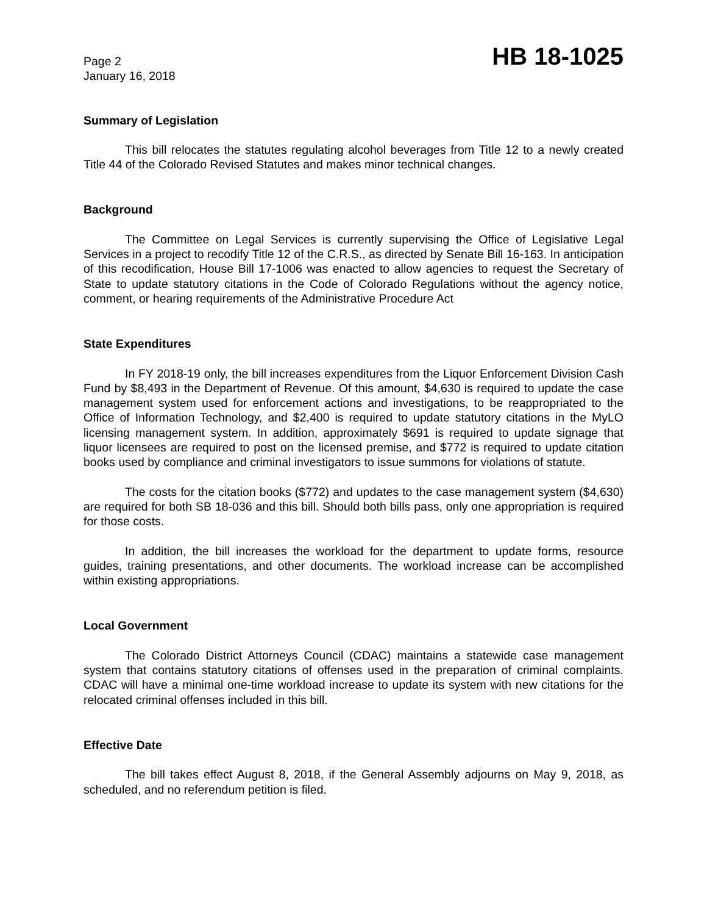Page 2
January 16, 2018
HB 18-1025
Summary of Legislation
This bill relocates the statutes regulating alcohol beverages from Title 12 to a newly created Title 44 of the Colorado Revised Statutes and makes minor technical changes.
Background
The Committee on Legal Services is currently supervising the Office of Legislative Legal Services in a project to recodify Title 12 of the C.R.S., as directed by Senate Bill 16-163. In anticipation of this recodification, House Bill 17-1006 was enacted to allow agencies to request the Secretary of State to update statutory citations in the Code of Colorado Regulations without the agency notice, comment, or hearing requirements of the Administrative Procedure Act
State Expenditures
In FY 2018-19 only, the bill increases expenditures from the Liquor Enforcement Division Cash Fund by $8,493 in the Department of Revenue. Of this amount, $4,630 is required to update the case management system used for enforcement actions and investigations, to be reappropriated to the Office of Information Technology, and $2,400 is required to update statutory citations in the MyLO licensing management system. In addition, approximately $691 is required to update signage that liquor licensees are required to post on the licensed premise, and $772 is required to update citation books used by compliance and criminal investigators to issue summons for violations of statute.
The costs for the citation books ($772) and updates to the case management system ($4,630) are required for both SB 18-036 and this bill. Should both bills pass, only one appropriation is required for those costs.
In addition, the bill increases the workload for the department to update forms, resource guides, training presentations, and other documents. The workload increase can be accomplished within existing appropriations.
Local Government
The Colorado District Attorneys Council (CDAC) maintains a statewide case management system that contains statutory citations of offenses used in the preparation of criminal complaints. CDAC will have a minimal one-time workload increase to update its system with new citations for the relocated criminal offenses included in this bill.
Effective Date
The bill takes effect August 8, 2018, if the General Assembly adjourns on May 9, 2018, as scheduled, and no referendum petition is filed.